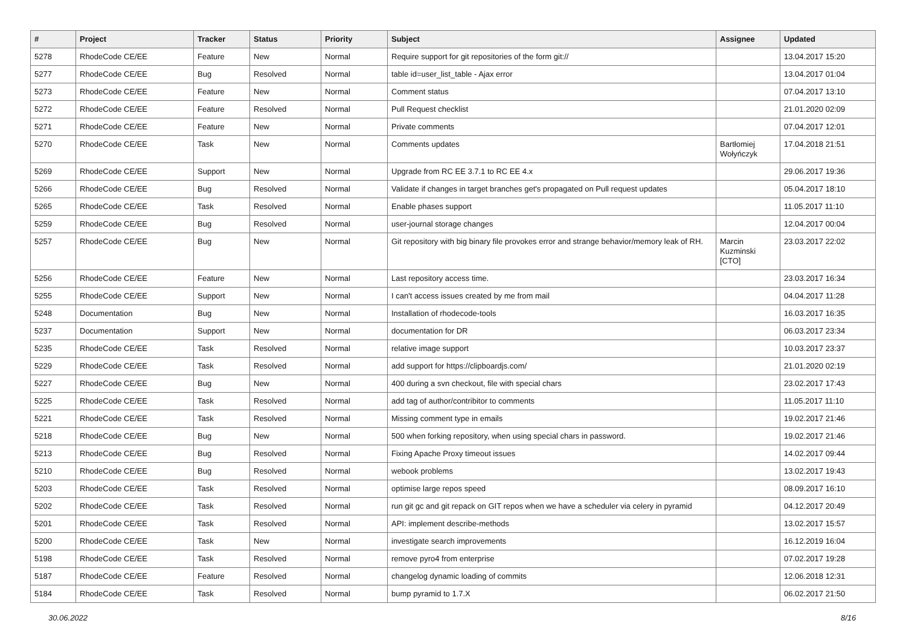| # | Project | Tracker | Status | Priority | Subject | Assignee | Updated |
| --- | --- | --- | --- | --- | --- | --- | --- |
| 5278 | RhodeCode CE/EE | Feature | New | Normal | Require support for git repositories of the form git:// | | 13.04.2017 15:20 |
| 5277 | RhodeCode CE/EE | Bug | Resolved | Normal | table id=user_list_table - Ajax error | | 13.04.2017 01:04 |
| 5273 | RhodeCode CE/EE | Feature | New | Normal | Comment status | | 07.04.2017 13:10 |
| 5272 | RhodeCode CE/EE | Feature | Resolved | Normal | Pull Request checklist | | 21.01.2020 02:09 |
| 5271 | RhodeCode CE/EE | Feature | New | Normal | Private comments | | 07.04.2017 12:01 |
| 5270 | RhodeCode CE/EE | Task | New | Normal | Comments updates | Bartłomiej Wołyńczyk | 17.04.2018 21:51 |
| 5269 | RhodeCode CE/EE | Support | New | Normal | Upgrade from RC EE 3.7.1 to RC EE 4.x | | 29.06.2017 19:36 |
| 5266 | RhodeCode CE/EE | Bug | Resolved | Normal | Validate if changes in target branches get's propagated on Pull request updates | | 05.04.2017 18:10 |
| 5265 | RhodeCode CE/EE | Task | Resolved | Normal | Enable phases support | | 11.05.2017 11:10 |
| 5259 | RhodeCode CE/EE | Bug | Resolved | Normal | user-journal storage changes | | 12.04.2017 00:04 |
| 5257 | RhodeCode CE/EE | Bug | New | Normal | Git repository with big binary file provokes error and strange behavior/memory leak of RH. | Marcin Kuzminski [CTO] | 23.03.2017 22:02 |
| 5256 | RhodeCode CE/EE | Feature | New | Normal | Last repository access time. | | 23.03.2017 16:34 |
| 5255 | RhodeCode CE/EE | Support | New | Normal | I can't access issues created by me from mail | | 04.04.2017 11:28 |
| 5248 | Documentation | Bug | New | Normal | Installation of rhodecode-tools | | 16.03.2017 16:35 |
| 5237 | Documentation | Support | New | Normal | documentation for DR | | 06.03.2017 23:34 |
| 5235 | RhodeCode CE/EE | Task | Resolved | Normal | relative image support | | 10.03.2017 23:37 |
| 5229 | RhodeCode CE/EE | Task | Resolved | Normal | add support for https://clipboardjs.com/ | | 21.01.2020 02:19 |
| 5227 | RhodeCode CE/EE | Bug | New | Normal | 400 during a svn checkout, file with special chars | | 23.02.2017 17:43 |
| 5225 | RhodeCode CE/EE | Task | Resolved | Normal | add tag of author/contribitor to comments | | 11.05.2017 11:10 |
| 5221 | RhodeCode CE/EE | Task | Resolved | Normal | Missing comment type in emails | | 19.02.2017 21:46 |
| 5218 | RhodeCode CE/EE | Bug | New | Normal | 500 when forking repository, when using special chars in password. | | 19.02.2017 21:46 |
| 5213 | RhodeCode CE/EE | Bug | Resolved | Normal | Fixing Apache Proxy timeout issues | | 14.02.2017 09:44 |
| 5210 | RhodeCode CE/EE | Bug | Resolved | Normal | webook problems | | 13.02.2017 19:43 |
| 5203 | RhodeCode CE/EE | Task | Resolved | Normal | optimise large repos speed | | 08.09.2017 16:10 |
| 5202 | RhodeCode CE/EE | Task | Resolved | Normal | run git gc and git repack on GIT repos when we have a scheduler via celery in pyramid | | 04.12.2017 20:49 |
| 5201 | RhodeCode CE/EE | Task | Resolved | Normal | API: implement describe-methods | | 13.02.2017 15:57 |
| 5200 | RhodeCode CE/EE | Task | New | Normal | investigate search improvements | | 16.12.2019 16:04 |
| 5198 | RhodeCode CE/EE | Task | Resolved | Normal | remove pyro4 from enterprise | | 07.02.2017 19:28 |
| 5187 | RhodeCode CE/EE | Feature | Resolved | Normal | changelog dynamic loading of commits | | 12.06.2018 12:31 |
| 5184 | RhodeCode CE/EE | Task | Resolved | Normal | bump pyramid to 1.7.X | | 06.02.2017 21:50 |
30.06.2022 8/16